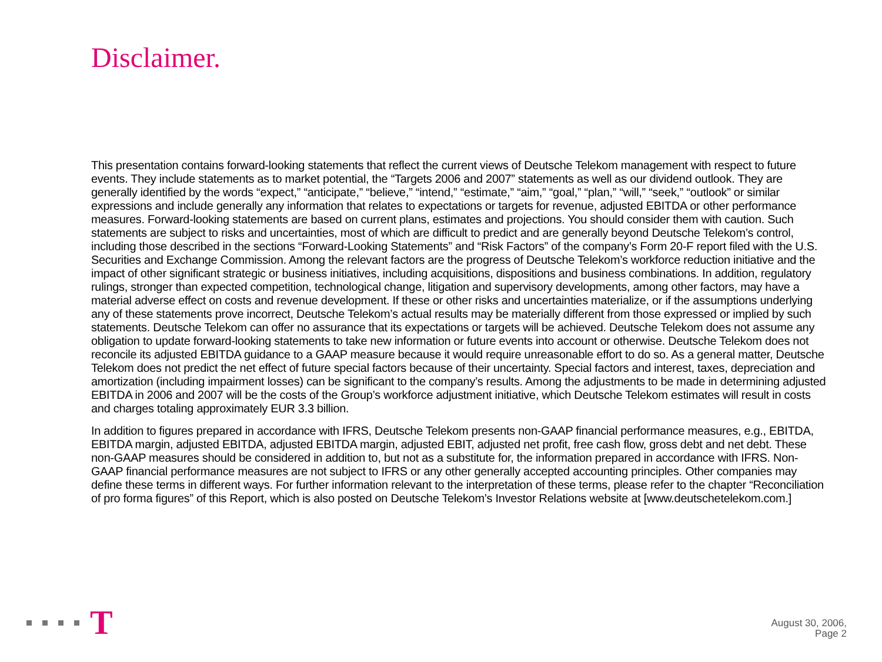Disclaimer.
This presentation contains forward-looking statements that reflect the current views of Deutsche Telekom management with respect to future events. They include statements as to market potential, the “Targets 2006 and 2007” statements as well as our dividend outlook. They are generally identified by the words “expect,” “anticipate,” “believe,” “intend,” “estimate,” “aim,” “goal,” “plan,” “will,” “seek,” “outlook” or similar expressions and include generally any information that relates to expectations or targets for revenue, adjusted EBITDA or other performance measures. Forward-looking statements are based on current plans, estimates and projections. You should consider them with caution. Such statements are subject to risks and uncertainties, most of which are difficult to predict and are generally beyond Deutsche Telekom’s control, including those described in the sections “Forward-Looking Statements” and “Risk Factors” of the company’s Form 20-F report filed with the U.S. Securities and Exchange Commission. Among the relevant factors are the progress of Deutsche Telekom’s workforce reduction initiative and the impact of other significant strategic or business initiatives, including acquisitions, dispositions and business combinations. In addition, regulatory rulings, stronger than expected competition, technological change, litigation and supervisory developments, among other factors, may have a material adverse effect on costs and revenue development. If these or other risks and uncertainties materialize, or if the assumptions underlying any of these statements prove incorrect, Deutsche Telekom’s actual results may be materially different from those expressed or implied by such statements. Deutsche Telekom can offer no assurance that its expectations or targets will be achieved. Deutsche Telekom does not assume any obligation to update forward-looking statements to take new information or future events into account or otherwise. Deutsche Telekom does not reconcile its adjusted EBITDA guidance to a GAAP measure because it would require unreasonable effort to do so. As a general matter, Deutsche Telekom does not predict the net effect of future special factors because of their uncertainty. Special factors and interest, taxes, depreciation and amortization (including impairment losses) can be significant to the company’s results. Among the adjustments to be made in determining adjusted EBITDA in 2006 and 2007 will be the costs of the Group’s workforce adjustment initiative, which Deutsche Telekom estimates will result in costs and charges totaling approximately EUR 3.3 billion.
In addition to figures prepared in accordance with IFRS, Deutsche Telekom presents non-GAAP financial performance measures, e.g., EBITDA, EBITDA margin, adjusted EBITDA, adjusted EBITDA margin, adjusted EBIT, adjusted net profit, free cash flow, gross debt and net debt. These non-GAAP measures should be considered in addition to, but not as a substitute for, the information prepared in accordance with IFRS. Non-GAAP financial performance measures are not subject to IFRS or any other generally accepted accounting principles. Other companies may define these terms in different ways. For further information relevant to the interpretation of these terms, please refer to the chapter “Reconciliation of pro forma figures” of this Report, which is also posted on Deutsche Telekom’s Investor Relations website at [www.deutschetelekom.com.]
T
August 30, 2006,
Page 2